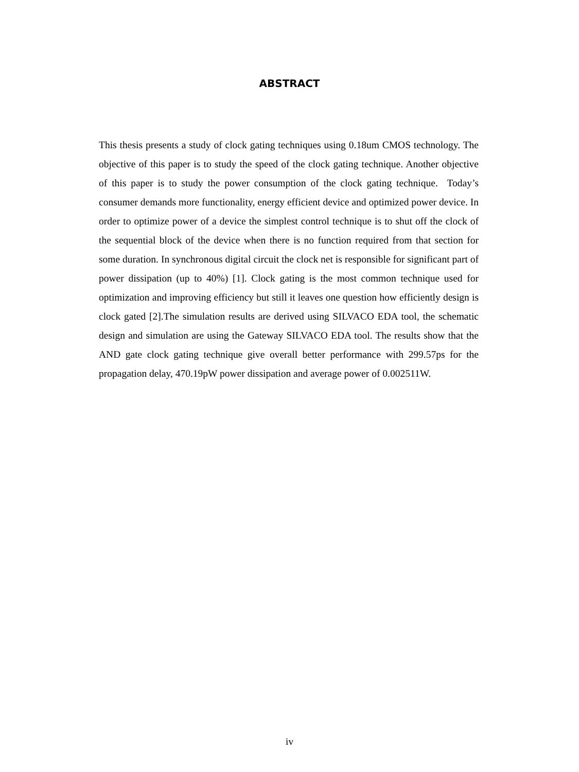ABSTRACT
This thesis presents a study of clock gating techniques using 0.18um CMOS technology. The objective of this paper is to study the speed of the clock gating technique. Another objective of this paper is to study the power consumption of the clock gating technique. Today’s consumer demands more functionality, energy efficient device and optimized power device. In order to optimize power of a device the simplest control technique is to shut off the clock of the sequential block of the device when there is no function required from that section for some duration. In synchronous digital circuit the clock net is responsible for significant part of power dissipation (up to 40%) [1]. Clock gating is the most common technique used for optimization and improving efficiency but still it leaves one question how efficiently design is clock gated [2].The simulation results are derived using SILVACO EDA tool, the schematic design and simulation are using the Gateway SILVACO EDA tool. The results show that the AND gate clock gating technique give overall better performance with 299.57ps for the propagation delay, 470.19pW power dissipation and average power of 0.002511W.
iv